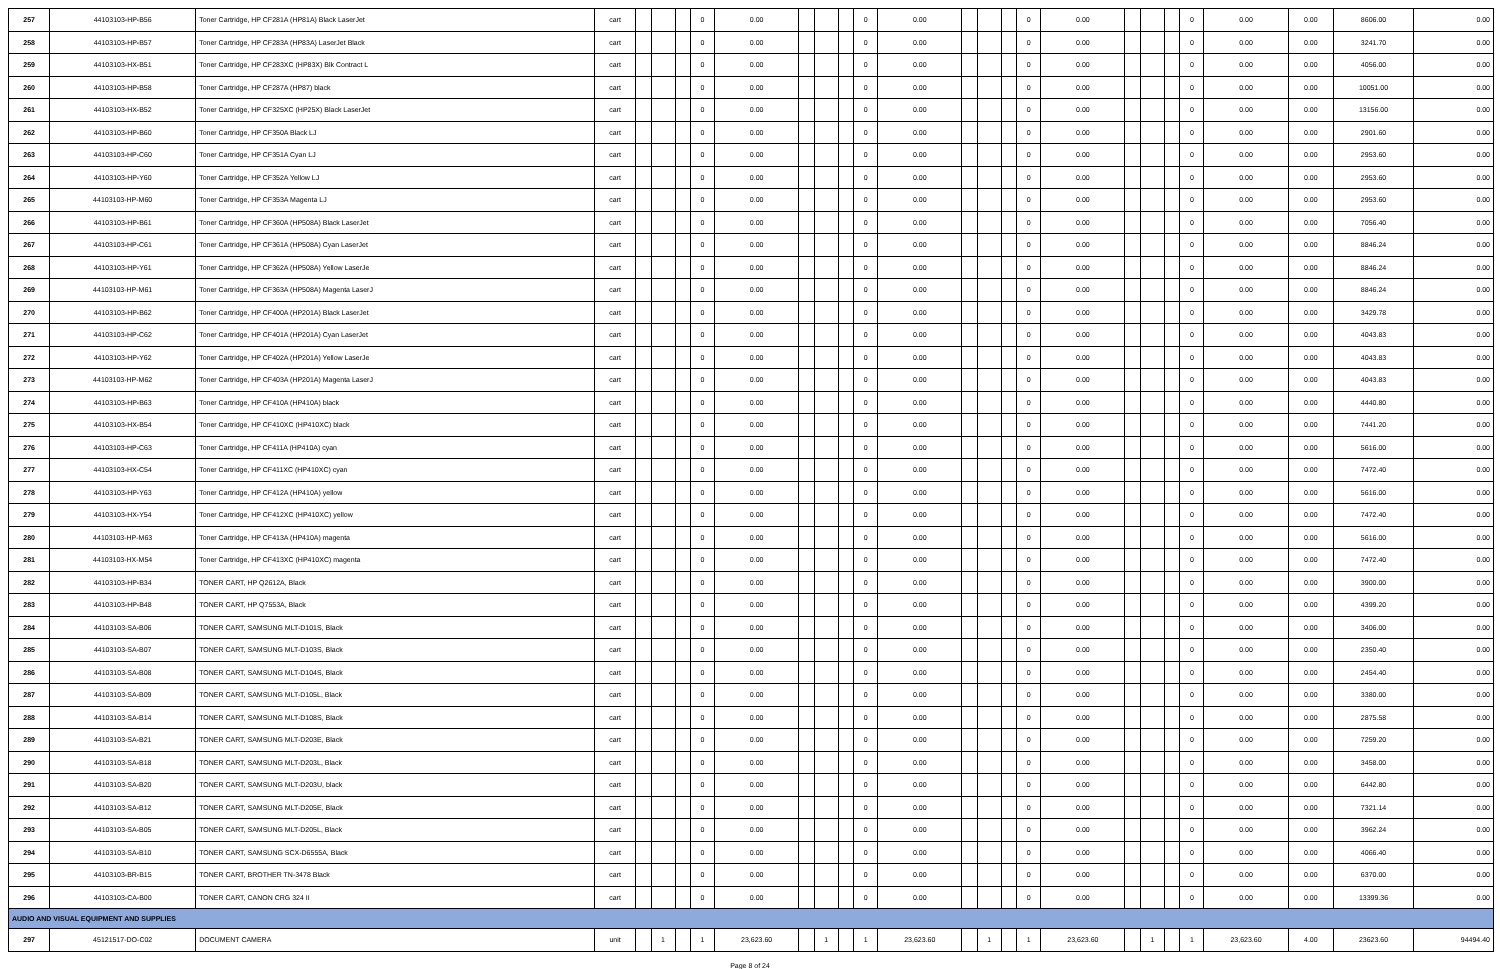| 257 | 44103103-HP-B56 | Toner Cartridge, HP CF281A (HP81A) Black LaserJet | cart | | | | 0 | 0.00 | | | | 0 | 0.00 | | | | 0 | 0.00 | | | | 0 | 0.00 | 0.00 | 8606.00 | 0.00 |
| 258 | 44103103-HP-B57 | Toner Cartridge, HP CF283A (HP83A) LaserJet Black | cart | | | | 0 | 0.00 | | | | 0 | 0.00 | | | | 0 | 0.00 | | | | 0 | 0.00 | 0.00 | 3241.70 | 0.00 |
| 259 | 44103103-HX-B51 | Toner Cartridge, HP CF283XC (HP83X) Blk Contract L | cart | | | | 0 | 0.00 | | | | 0 | 0.00 | | | | 0 | 0.00 | | | | 0 | 0.00 | 0.00 | 4056.00 | 0.00 |
| 260 | 44103103-HP-B58 | Toner Cartridge, HP CF287A (HP87) black | cart | | | | 0 | 0.00 | | | | 0 | 0.00 | | | | 0 | 0.00 | | | | 0 | 0.00 | 0.00 | 10051.00 | 0.00 |
| 261 | 44103103-HX-B52 | Toner Cartridge, HP CF325XC (HP25X) Black LaserJet | cart | | | | 0 | 0.00 | | | | 0 | 0.00 | | | | 0 | 0.00 | | | | 0 | 0.00 | 0.00 | 13156.00 | 0.00 |
| 262 | 44103103-HP-B60 | Toner Cartridge, HP CF350A Black LJ | cart | | | | 0 | 0.00 | | | | 0 | 0.00 | | | | 0 | 0.00 | | | | 0 | 0.00 | 0.00 | 2901.60 | 0.00 |
| 263 | 44103103-HP-C60 | Toner Cartridge, HP CF351A Cyan LJ | cart | | | | 0 | 0.00 | | | | 0 | 0.00 | | | | 0 | 0.00 | | | | 0 | 0.00 | 0.00 | 2953.60 | 0.00 |
| 264 | 44103103-HP-Y60 | Toner Cartridge, HP CF352A Yellow LJ | cart | | | | 0 | 0.00 | | | | 0 | 0.00 | | | | 0 | 0.00 | | | | 0 | 0.00 | 0.00 | 2953.60 | 0.00 |
| 265 | 44103103-HP-M60 | Toner Cartridge, HP CF353A Magenta LJ | cart | | | | 0 | 0.00 | | | | 0 | 0.00 | | | | 0 | 0.00 | | | | 0 | 0.00 | 0.00 | 2953.60 | 0.00 |
| 266 | 44103103-HP-B61 | Toner Cartridge, HP CF360A (HP508A) Black LaserJet | cart | | | | 0 | 0.00 | | | | 0 | 0.00 | | | | 0 | 0.00 | | | | 0 | 0.00 | 0.00 | 7056.40 | 0.00 |
| 267 | 44103103-HP-C61 | Toner Cartridge, HP CF361A (HP508A) Cyan LaserJet | cart | | | | 0 | 0.00 | | | | 0 | 0.00 | | | | 0 | 0.00 | | | | 0 | 0.00 | 0.00 | 8846.24 | 0.00 |
| 268 | 44103103-HP-Y61 | Toner Cartridge, HP CF362A (HP508A) Yellow LaserJe | cart | | | | 0 | 0.00 | | | | 0 | 0.00 | | | | 0 | 0.00 | | | | 0 | 0.00 | 0.00 | 8846.24 | 0.00 |
| 269 | 44103103-HP-M61 | Toner Cartridge, HP CF363A (HP508A) Magenta LaserJ | cart | | | | 0 | 0.00 | | | | 0 | 0.00 | | | | 0 | 0.00 | | | | 0 | 0.00 | 0.00 | 8846.24 | 0.00 |
| 270 | 44103103-HP-B62 | Toner Cartridge, HP CF400A (HP201A) Black LaserJet | cart | | | | 0 | 0.00 | | | | 0 | 0.00 | | | | 0 | 0.00 | | | | 0 | 0.00 | 0.00 | 3429.78 | 0.00 |
| 271 | 44103103-HP-C62 | Toner Cartridge, HP CF401A (HP201A) Cyan LaserJet | cart | | | | 0 | 0.00 | | | | 0 | 0.00 | | | | 0 | 0.00 | | | | 0 | 0.00 | 0.00 | 4043.83 | 0.00 |
| 272 | 44103103-HP-Y62 | Toner Cartridge, HP CF402A (HP201A) Yellow LaserJe | cart | | | | 0 | 0.00 | | | | 0 | 0.00 | | | | 0 | 0.00 | | | | 0 | 0.00 | 0.00 | 4043.83 | 0.00 |
| 273 | 44103103-HP-M62 | Toner Cartridge, HP CF403A (HP201A) Magenta LaserJ | cart | | | | 0 | 0.00 | | | | 0 | 0.00 | | | | 0 | 0.00 | | | | 0 | 0.00 | 0.00 | 4043.83 | 0.00 |
| 274 | 44103103-HP-B63 | Toner Cartridge, HP CF410A (HP410A) black | cart | | | | 0 | 0.00 | | | | 0 | 0.00 | | | | 0 | 0.00 | | | | 0 | 0.00 | 0.00 | 4440.80 | 0.00 |
| 275 | 44103103-HX-B54 | Toner Cartridge, HP CF410XC (HP410XC) black | cart | | | | 0 | 0.00 | | | | 0 | 0.00 | | | | 0 | 0.00 | | | | 0 | 0.00 | 0.00 | 7441.20 | 0.00 |
| 276 | 44103103-HP-C63 | Toner Cartridge, HP CF411A (HP410A) cyan | cart | | | | 0 | 0.00 | | | | 0 | 0.00 | | | | 0 | 0.00 | | | | 0 | 0.00 | 0.00 | 5616.00 | 0.00 |
| 277 | 44103103-HX-C54 | Toner Cartridge, HP CF411XC (HP410XC) cyan | cart | | | | 0 | 0.00 | | | | 0 | 0.00 | | | | 0 | 0.00 | | | | 0 | 0.00 | 0.00 | 7472.40 | 0.00 |
| 278 | 44103103-HP-Y63 | Toner Cartridge, HP CF412A (HP410A) yellow | cart | | | | 0 | 0.00 | | | | 0 | 0.00 | | | | 0 | 0.00 | | | | 0 | 0.00 | 0.00 | 5616.00 | 0.00 |
| 279 | 44103103-HX-Y54 | Toner Cartridge, HP CF412XC (HP410XC) yellow | cart | | | | 0 | 0.00 | | | | 0 | 0.00 | | | | 0 | 0.00 | | | | 0 | 0.00 | 0.00 | 7472.40 | 0.00 |
| 280 | 44103103-HP-M63 | Toner Cartridge, HP CF413A (HP410A) magenta | cart | | | | 0 | 0.00 | | | | 0 | 0.00 | | | | 0 | 0.00 | | | | 0 | 0.00 | 0.00 | 5616.00 | 0.00 |
| 281 | 44103103-HX-M54 | Toner Cartridge, HP CF413XC (HP410XC) magenta | cart | | | | 0 | 0.00 | | | | 0 | 0.00 | | | | 0 | 0.00 | | | | 0 | 0.00 | 0.00 | 7472.40 | 0.00 |
| 282 | 44103103-HP-B34 | TONER CART, HP Q2612A, Black | cart | | | | 0 | 0.00 | | | | 0 | 0.00 | | | | 0 | 0.00 | | | | 0 | 0.00 | 0.00 | 3900.00 | 0.00 |
| 283 | 44103103-HP-B48 | TONER CART, HP Q7553A, Black | cart | | | | 0 | 0.00 | | | | 0 | 0.00 | | | | 0 | 0.00 | | | | 0 | 0.00 | 0.00 | 4399.20 | 0.00 |
| 284 | 44103103-SA-B06 | TONER CART, SAMSUNG MLT-D101S, Black | cart | | | | 0 | 0.00 | | | | 0 | 0.00 | | | | 0 | 0.00 | | | | 0 | 0.00 | 0.00 | 3406.00 | 0.00 |
| 285 | 44103103-SA-B07 | TONER CART, SAMSUNG MLT-D103S, Black | cart | | | | 0 | 0.00 | | | | 0 | 0.00 | | | | 0 | 0.00 | | | | 0 | 0.00 | 0.00 | 2350.40 | 0.00 |
| 286 | 44103103-SA-B08 | TONER CART, SAMSUNG MLT-D104S, Black | cart | | | | 0 | 0.00 | | | | 0 | 0.00 | | | | 0 | 0.00 | | | | 0 | 0.00 | 0.00 | 2454.40 | 0.00 |
| 287 | 44103103-SA-B09 | TONER CART, SAMSUNG MLT-D105L, Black | cart | | | | 0 | 0.00 | | | | 0 | 0.00 | | | | 0 | 0.00 | | | | 0 | 0.00 | 0.00 | 3380.00 | 0.00 |
| 288 | 44103103-SA-B14 | TONER CART, SAMSUNG MLT-D108S, Black | cart | | | | 0 | 0.00 | | | | 0 | 0.00 | | | | 0 | 0.00 | | | | 0 | 0.00 | 0.00 | 2875.58 | 0.00 |
| 289 | 44103103-SA-B21 | TONER CART, SAMSUNG MLT-D203E, Black | cart | | | | 0 | 0.00 | | | | 0 | 0.00 | | | | 0 | 0.00 | | | | 0 | 0.00 | 0.00 | 7259.20 | 0.00 |
| 290 | 44103103-SA-B18 | TONER CART, SAMSUNG MLT-D203L, Black | cart | | | | 0 | 0.00 | | | | 0 | 0.00 | | | | 0 | 0.00 | | | | 0 | 0.00 | 0.00 | 3458.00 | 0.00 |
| 291 | 44103103-SA-B20 | TONER CART, SAMSUNG MLT-D203U, black | cart | | | | 0 | 0.00 | | | | 0 | 0.00 | | | | 0 | 0.00 | | | | 0 | 0.00 | 0.00 | 6442.80 | 0.00 |
| 292 | 44103103-SA-B12 | TONER CART, SAMSUNG MLT-D205E, Black | cart | | | | 0 | 0.00 | | | | 0 | 0.00 | | | | 0 | 0.00 | | | | 0 | 0.00 | 0.00 | 7321.14 | 0.00 |
| 293 | 44103103-SA-B05 | TONER CART, SAMSUNG MLT-D205L, Black | cart | | | | 0 | 0.00 | | | | 0 | 0.00 | | | | 0 | 0.00 | | | | 0 | 0.00 | 0.00 | 3962.24 | 0.00 |
| 294 | 44103103-SA-B10 | TONER CART, SAMSUNG SCX-D6555A, Black | cart | | | | 0 | 0.00 | | | | 0 | 0.00 | | | | 0 | 0.00 | | | | 0 | 0.00 | 0.00 | 4066.40 | 0.00 |
| 295 | 44103103-BR-B15 | TONER CART, BROTHER TN-3478 Black | cart | | | | 0 | 0.00 | | | | 0 | 0.00 | | | | 0 | 0.00 | | | | 0 | 0.00 | 0.00 | 6370.00 | 0.00 |
| 296 | 44103103-CA-B00 | TONER CART, CANON CRG 324 II | cart | | | | 0 | 0.00 | | | | 0 | 0.00 | | | | 0 | 0.00 | | | | 0 | 0.00 | 0.00 | 13399.36 | 0.00 |
| AUDIO AND VISUAL EQUIPMENT AND SUPPLIES | | | | | | | | | | | | | | | | | | | | | | | | | | |
| 297 | 45121517-DO-C02 | DOCUMENT CAMERA | unit | | 1 | | 1 | 23,623.60 | | 1 | | 1 | 23,623.60 | | 1 | | 1 | 23,623.60 | | 1 | | 1 | 23,623.60 | 4.00 | 23623.60 | 94494.40 |
Page 8 of 24